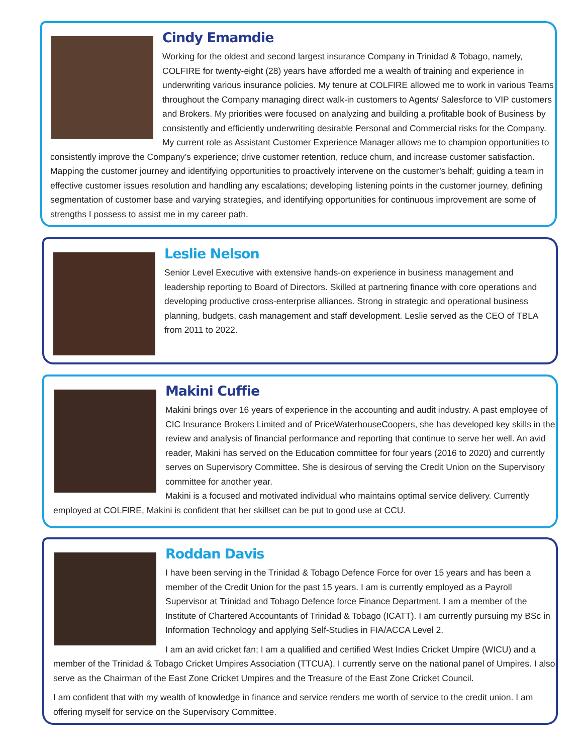Cindy Emamdie
Working for the oldest and second largest insurance Company in Trinidad & Tobago, namely, COLFIRE for twenty-eight (28) years have afforded me a wealth of training and experience in underwriting various insurance policies. My tenure at COLFIRE allowed me to work in various Teams throughout the Company managing direct walk-in customers to Agents/ Salesforce to VIP customers and Brokers. My priorities were focused on analyzing and building a profitable book of Business by consistently and efficiently underwriting desirable Personal and Commercial risks for the Company.
My current role as Assistant Customer Experience Manager allows me to champion opportunities to consistently improve the Company’s experience; drive customer retention, reduce churn, and increase customer satisfaction. Mapping the customer journey and identifying opportunities to proactively intervene on the customer’s behalf; guiding a team in effective customer issues resolution and handling any escalations; developing listening points in the customer journey, defining segmentation of customer base and varying strategies, and identifying opportunities for continuous improvement are some of strengths I possess to assist me in my career path.
Leslie Nelson
Senior Level Executive with extensive hands-on experience in business management and leadership reporting to Board of Directors. Skilled at partnering finance with core operations and developing productive cross-enterprise alliances. Strong in strategic and operational business planning, budgets, cash management and staff development. Leslie served as the CEO of TBLA from 2011 to 2022.
Makini Cuffie
Makini brings over 16 years of experience in the accounting and audit industry. A past employee of CIC Insurance Brokers Limited and of PriceWaterhouseCoopers, she has developed key skills in the review and analysis of financial performance and reporting that continue to serve her well. An avid reader, Makini has served on the Education committee for four years (2016 to 2020) and currently serves on Supervisory Committee. She is desirous of serving the Credit Union on the Supervisory committee for another year.
Makini is a focused and motivated individual who maintains optimal service delivery. Currently employed at COLFIRE, Makini is confident that her skillset can be put to good use at CCU.
Roddan Davis
I have been serving in the Trinidad & Tobago Defence Force for over 15 years and has been a member of the Credit Union for the past 15 years. I am is currently employed as a Payroll Supervisor at Trinidad and Tobago Defence force Finance Department. I am a member of the Institute of Chartered Accountants of Trinidad & Tobago (ICATT). I am currently pursuing my BSc in Information Technology and applying Self-Studies in FIA/ACCA Level 2.
I am an avid cricket fan; I am a qualified and certified West Indies Cricket Umpire (WICU) and a member of the Trinidad & Tobago Cricket Umpires Association (TTCUA). I currently serve on the national panel of Umpires. I also serve as the Chairman of the East Zone Cricket Umpires and the Treasure of the East Zone Cricket Council.
I am confident that with my wealth of knowledge in finance and service renders me worth of service to the credit union. I am offering myself for service on the Supervisory Committee.